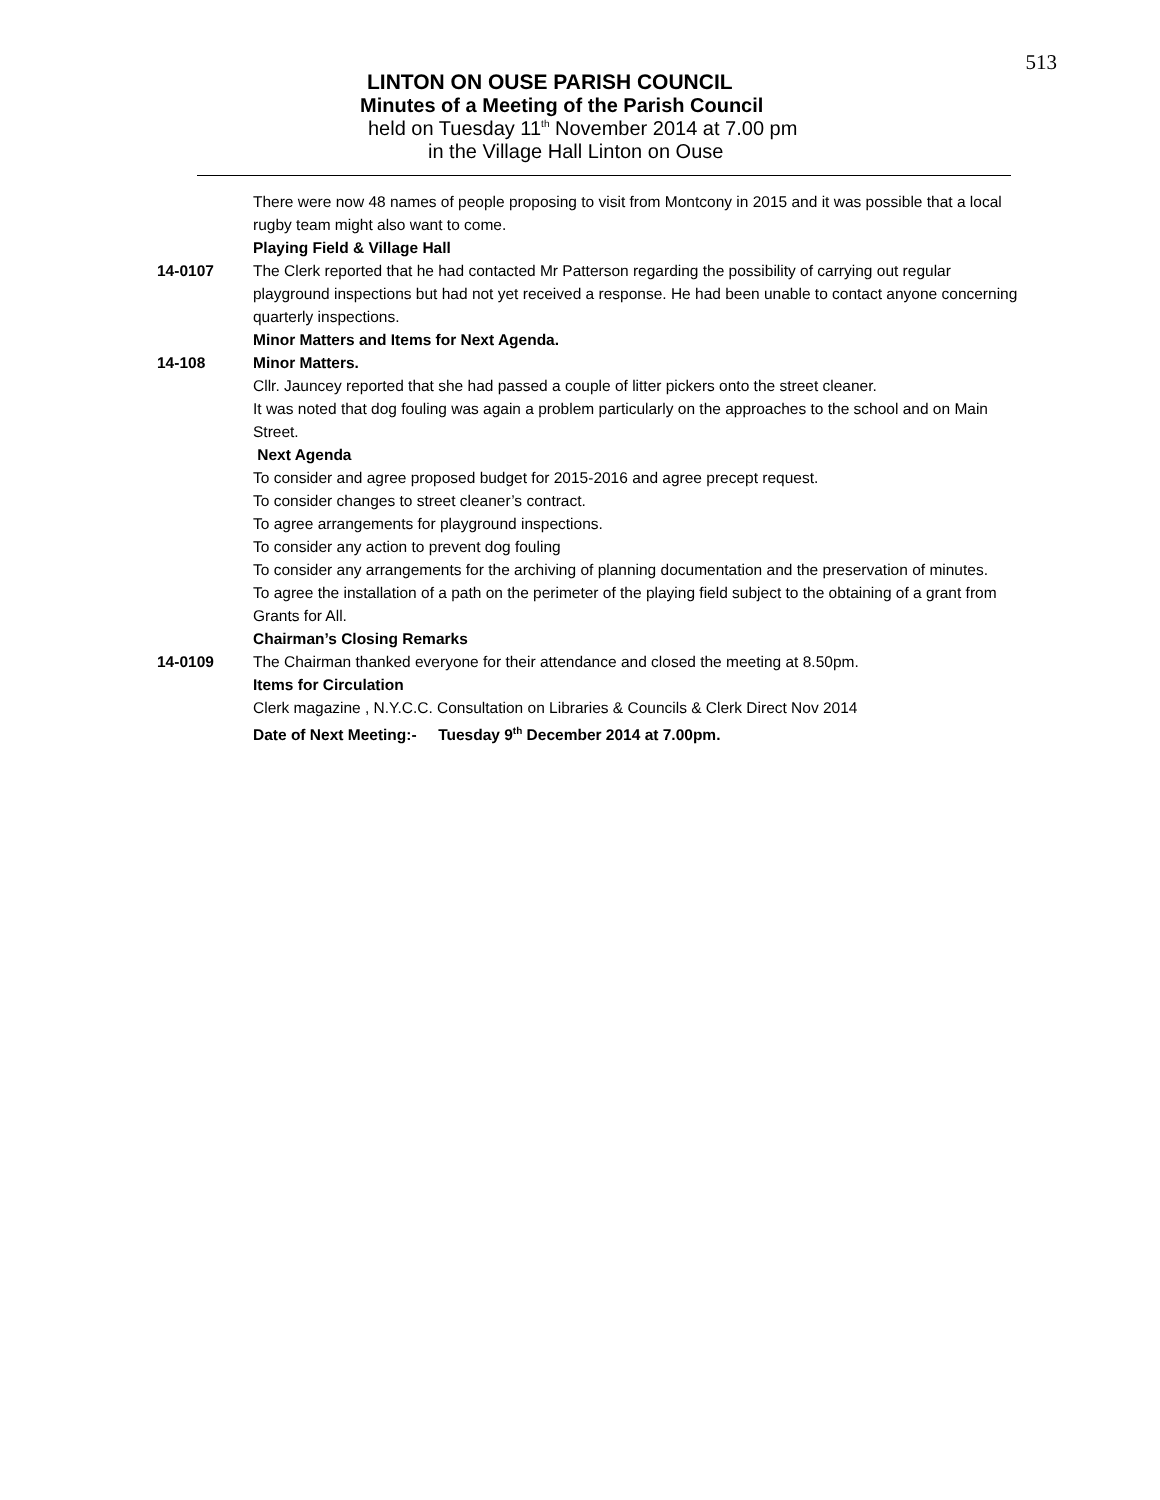513
LINTON ON OUSE PARISH COUNCIL
Minutes of a Meeting of the Parish Council
held on Tuesday 11<sup>th</sup> November 2014 at 7.00 pm
in the Village Hall Linton on Ouse
There were now 48 names of people proposing to visit from Montcony in 2015 and it was possible that a local rugby team might also want to come.
Playing Field & Village Hall
14-0107 The Clerk reported that he had contacted Mr Patterson regarding the possibility of carrying out regular playground inspections but had not yet received a response. He had been unable to contact anyone concerning quarterly inspections.
Minor Matters and Items for Next Agenda.
14-108 Minor Matters.
Cllr. Jauncey reported that she had passed a couple of litter pickers onto the street cleaner.
It was noted that dog fouling was again a problem particularly on the approaches to the school and on Main Street.
Next Agenda
To consider and agree proposed budget for 2015-2016 and agree precept request.
To consider changes to street cleaner’s contract.
To agree arrangements for playground inspections.
To consider any action to prevent dog fouling
To consider any arrangements for the archiving of planning documentation and the preservation of minutes.
To agree the installation of a path on the perimeter of the playing field subject to the obtaining of a grant from Grants for All.
Chairman’s Closing Remarks
14-0109 The Chairman thanked everyone for their attendance and closed the meeting at 8.50pm.
Items for Circulation
Clerk magazine , N.Y.C.C. Consultation on Libraries & Councils & Clerk Direct Nov 2014
Date of Next Meeting:- Tuesday 9<sup>th</sup> December 2014 at 7.00pm.